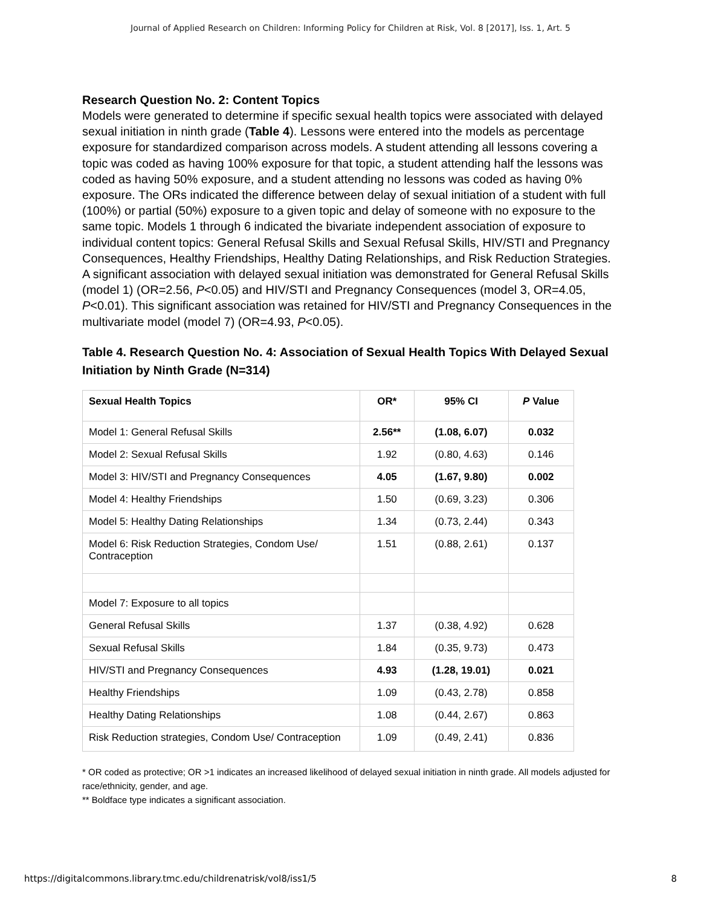Journal of Applied Research on Children: Informing Policy for Children at Risk, Vol. 8 [2017], Iss. 1, Art. 5
Research Question No. 2: Content Topics
Models were generated to determine if specific sexual health topics were associated with delayed sexual initiation in ninth grade (Table 4). Lessons were entered into the models as percentage exposure for standardized comparison across models. A student attending all lessons covering a topic was coded as having 100% exposure for that topic, a student attending half the lessons was coded as having 50% exposure, and a student attending no lessons was coded as having 0% exposure. The ORs indicated the difference between delay of sexual initiation of a student with full (100%) or partial (50%) exposure to a given topic and delay of someone with no exposure to the same topic. Models 1 through 6 indicated the bivariate independent association of exposure to individual content topics: General Refusal Skills and Sexual Refusal Skills, HIV/STI and Pregnancy Consequences, Healthy Friendships, Healthy Dating Relationships, and Risk Reduction Strategies. A significant association with delayed sexual initiation was demonstrated for General Refusal Skills (model 1) (OR=2.56, P<0.05) and HIV/STI and Pregnancy Consequences (model 3, OR=4.05, P<0.01). This significant association was retained for HIV/STI and Pregnancy Consequences in the multivariate model (model 7) (OR=4.93, P<0.05).
Table 4. Research Question No. 4: Association of Sexual Health Topics With Delayed Sexual Initiation by Ninth Grade (N=314)
| Sexual Health Topics | OR* | 95% CI | P Value |
| --- | --- | --- | --- |
| Model 1: General Refusal Skills | 2.56** | (1.08, 6.07) | 0.032 |
| Model 2: Sexual Refusal Skills | 1.92 | (0.80, 4.63) | 0.146 |
| Model 3: HIV/STI and Pregnancy Consequences | 4.05 | (1.67, 9.80) | 0.002 |
| Model 4: Healthy Friendships | 1.50 | (0.69, 3.23) | 0.306 |
| Model 5: Healthy Dating Relationships | 1.34 | (0.73, 2.44) | 0.343 |
| Model 6: Risk Reduction Strategies, Condom Use/ Contraception | 1.51 | (0.88, 2.61) | 0.137 |
| Model 7: Exposure to all topics | | | |
| General Refusal Skills | 1.37 | (0.38, 4.92) | 0.628 |
| Sexual Refusal Skills | 1.84 | (0.35, 9.73) | 0.473 |
| HIV/STI and Pregnancy Consequences | 4.93 | (1.28, 19.01) | 0.021 |
| Healthy Friendships | 1.09 | (0.43, 2.78) | 0.858 |
| Healthy Dating Relationships | 1.08 | (0.44, 2.67) | 0.863 |
| Risk Reduction strategies, Condom Use/ Contraception | 1.09 | (0.49, 2.41) | 0.836 |
* OR coded as protective; OR >1 indicates an increased likelihood of delayed sexual initiation in ninth grade. All models adjusted for race/ethnicity, gender, and age.
** Boldface type indicates a significant association.
https://digitalcommons.library.tmc.edu/childrenatrisk/vol8/iss1/5 8